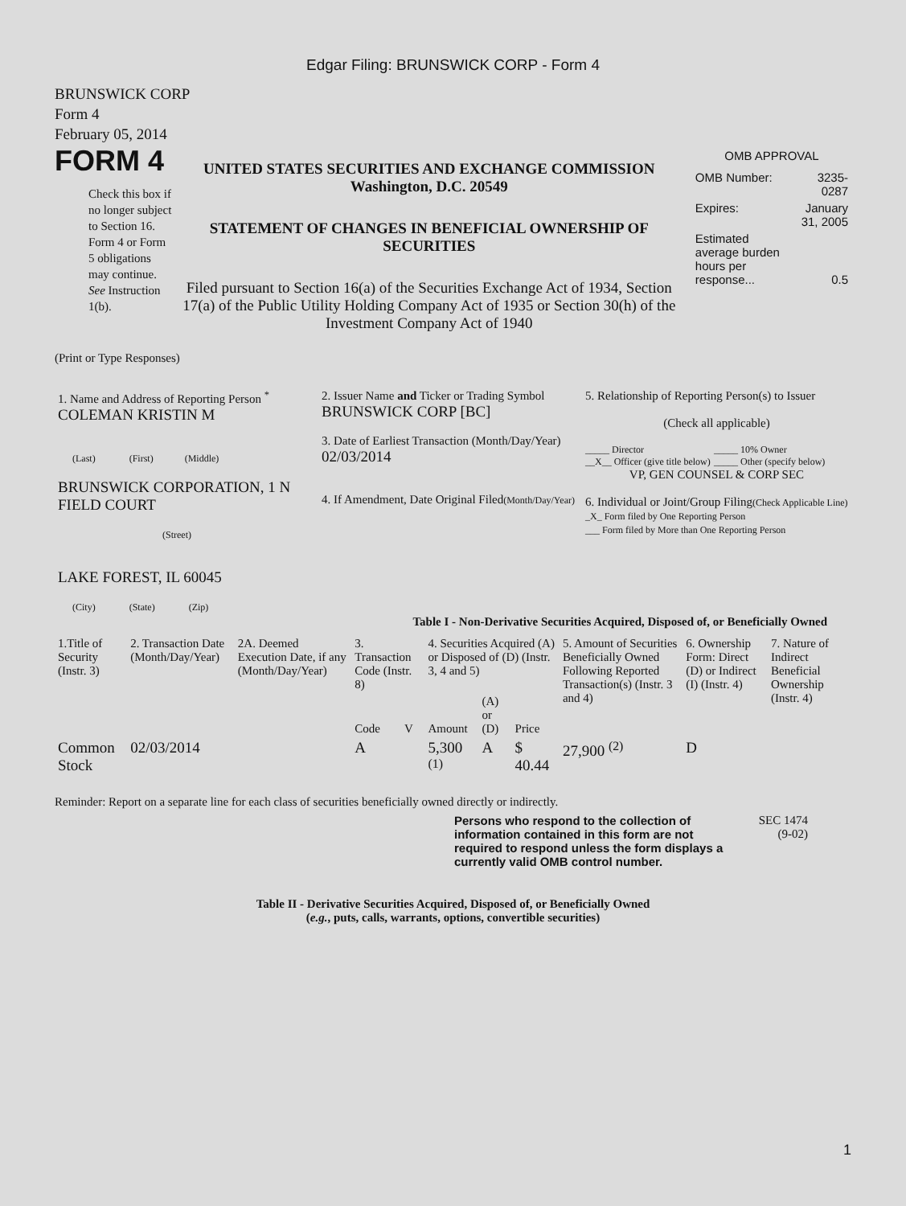Edgar Filing: BRUNSWICK CORP - Form 4
BRUNSWICK CORP
Form 4
February 05, 2014
FORM 4
Check this box if no longer subject to Section 16. Form 4 or Form 5 obligations may continue. See Instruction 1(b).
UNITED STATES SECURITIES AND EXCHANGE COMMISSION
Washington, D.C. 20549
STATEMENT OF CHANGES IN BENEFICIAL OWNERSHIP OF SECURITIES
Filed pursuant to Section 16(a) of the Securities Exchange Act of 1934, Section 17(a) of the Public Utility Holding Company Act of 1935 or Section 30(h) of the Investment Company Act of 1940
OMB APPROVAL
| OMB Number: | 3235-0287 |
| Expires: | January 31, 2005 |
| Estimated average burden hours per response... | 0.5 |
(Print or Type Responses)
| 1. Name and Address of Reporting Person <sup>*</sup> COLEMAN KRISTIN M (Last) (First) (Middle) BRUNSWICK CORPORATION, 1 N FIELD COURT (Street) LAKE FOREST, IL 60045 (City) (State) (Zip) | 2. Issuer Name and Ticker or Trading Symbol BRUNSWICK CORP [BC] 3. Date of Earliest Transaction (Month/Day/Year) 02/03/2014 4. If Amendment, Date Original Filed (Month/Day/Year) | 5. Relationship of Reporting Person(s) to Issuer (Check all applicable) _____ Director __X__ Officer (give title below) _____ 10% Owner _____ Other (specify below) VP, GEN COUNSEL & CORP SEC 6. Individual or Joint/Group Filing (Check Applicable Line) _X_ Form filed by One Reporting Person ___ Form filed by More than One Reporting Person |
Table I - Non-Derivative Securities Acquired, Disposed of, or Beneficially Owned
| 1.Title of Security (Instr. 3) | 2. Transaction Date (Month/Day/Year) | 2A. Deemed Execution Date, if any (Month/Day/Year) | 3. Transaction Code (Instr. 8) | | 4. Securities Acquired (A) or Disposed of (D) (Instr. 3, 4 and 5) | | | 5. Amount of Securities Beneficially Owned Following Reported Transaction(s) (Instr. 3 and 4) | 6. Ownership Form: Direct (D) or Indirect (I) (Instr. 4) | 7. Nature of Indirect Beneficial Ownership (Instr. 4) |
| --- | --- | --- | --- | --- | --- | --- | --- | --- | --- | --- |
| | | | Code | V | Amount | (A) or (D) | Price | | | |
| Common Stock | 02/03/2014 | | A | | 5,300 <sup>(1)</sup> | A | $ 40.44 | 27,900 <sup>(2)</sup> | D | |
Reminder: Report on a separate line for each class of securities beneficially owned directly or indirectly.
Persons who respond to the collection of information contained in this form are not required to respond unless the form displays a currently valid OMB control number.
SEC 1474
(9-02)
Table II - Derivative Securities Acquired, Disposed of, or Beneficially Owned
(e.g., puts, calls, warrants, options, convertible securities)
1